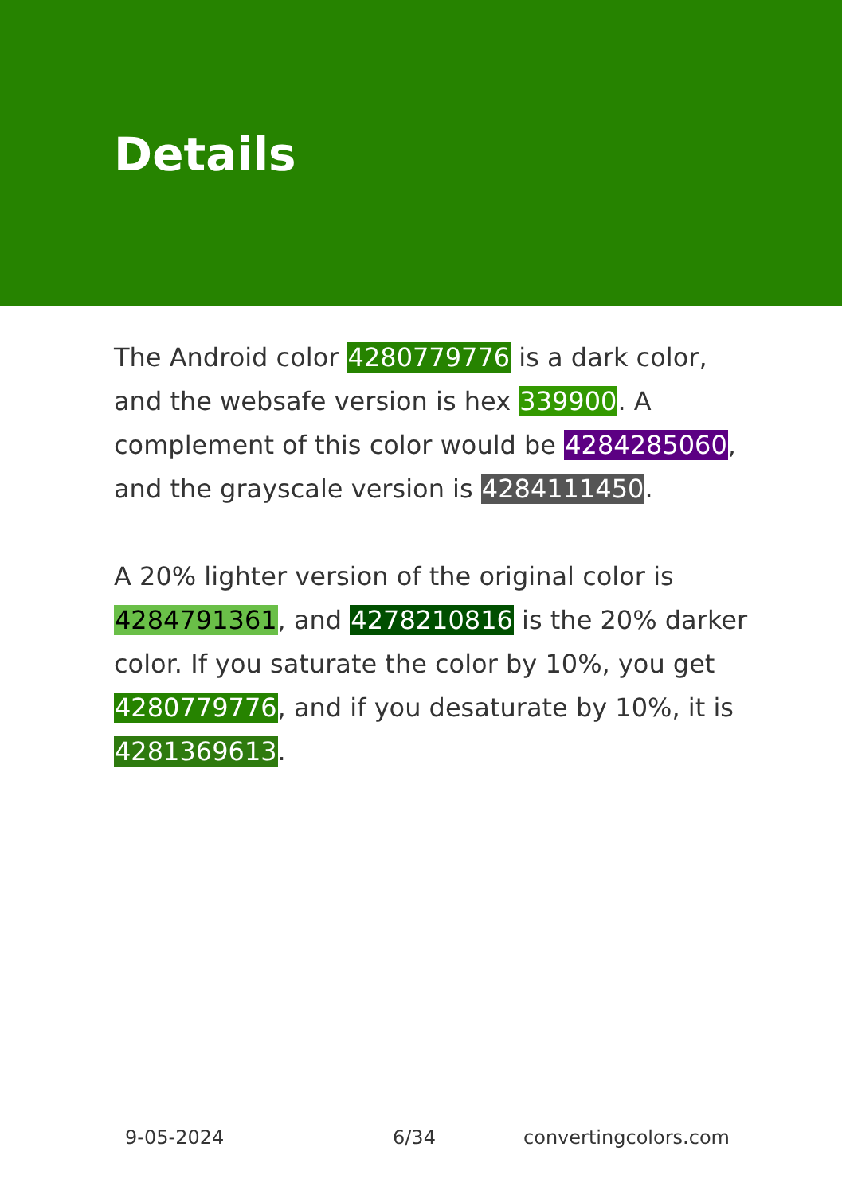Details
The Android color 4280779776 is a dark color, and the websafe version is hex 339900. A complement of this color would be 4284285060, and the grayscale version is 4284111450.
A 20% lighter version of the original color is 4284791361, and 4278210816 is the 20% darker color. If you saturate the color by 10%, you get 4280779776, and if you desaturate by 10%, it is 4281369613.
9-05-2024 6/34 convertingcolors.com